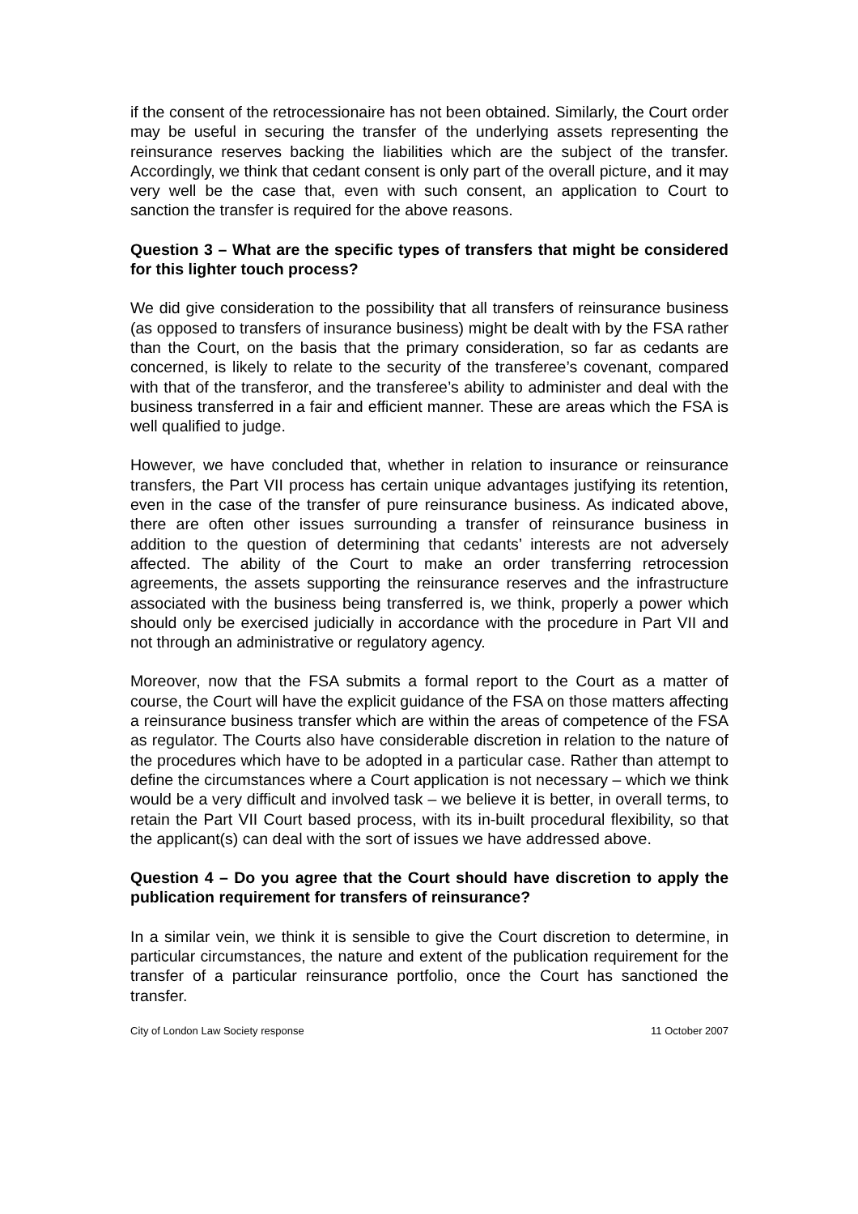if the consent of the retrocessionaire has not been obtained. Similarly, the Court order may be useful in securing the transfer of the underlying assets representing the reinsurance reserves backing the liabilities which are the subject of the transfer. Accordingly, we think that cedant consent is only part of the overall picture, and it may very well be the case that, even with such consent, an application to Court to sanction the transfer is required for the above reasons.
Question 3 – What are the specific types of transfers that might be considered for this lighter touch process?
We did give consideration to the possibility that all transfers of reinsurance business (as opposed to transfers of insurance business) might be dealt with by the FSA rather than the Court, on the basis that the primary consideration, so far as cedants are concerned, is likely to relate to the security of the transferee’s covenant, compared with that of the transferor, and the transferee’s ability to administer and deal with the business transferred in a fair and efficient manner. These are areas which the FSA is well qualified to judge.
However, we have concluded that, whether in relation to insurance or reinsurance transfers, the Part VII process has certain unique advantages justifying its retention, even in the case of the transfer of pure reinsurance business. As indicated above, there are often other issues surrounding a transfer of reinsurance business in addition to the question of determining that cedants’ interests are not adversely affected. The ability of the Court to make an order transferring retrocession agreements, the assets supporting the reinsurance reserves and the infrastructure associated with the business being transferred is, we think, properly a power which should only be exercised judicially in accordance with the procedure in Part VII and not through an administrative or regulatory agency.
Moreover, now that the FSA submits a formal report to the Court as a matter of course, the Court will have the explicit guidance of the FSA on those matters affecting a reinsurance business transfer which are within the areas of competence of the FSA as regulator. The Courts also have considerable discretion in relation to the nature of the procedures which have to be adopted in a particular case. Rather than attempt to define the circumstances where a Court application is not necessary – which we think would be a very difficult and involved task – we believe it is better, in overall terms, to retain the Part VII Court based process, with its in-built procedural flexibility, so that the applicant(s) can deal with the sort of issues we have addressed above.
Question 4 – Do you agree that the Court should have discretion to apply the publication requirement for transfers of reinsurance?
In a similar vein, we think it is sensible to give the Court discretion to determine, in particular circumstances, the nature and extent of the publication requirement for the transfer of a particular reinsurance portfolio, once the Court has sanctioned the transfer.
City of London Law Society response 11 October 2007